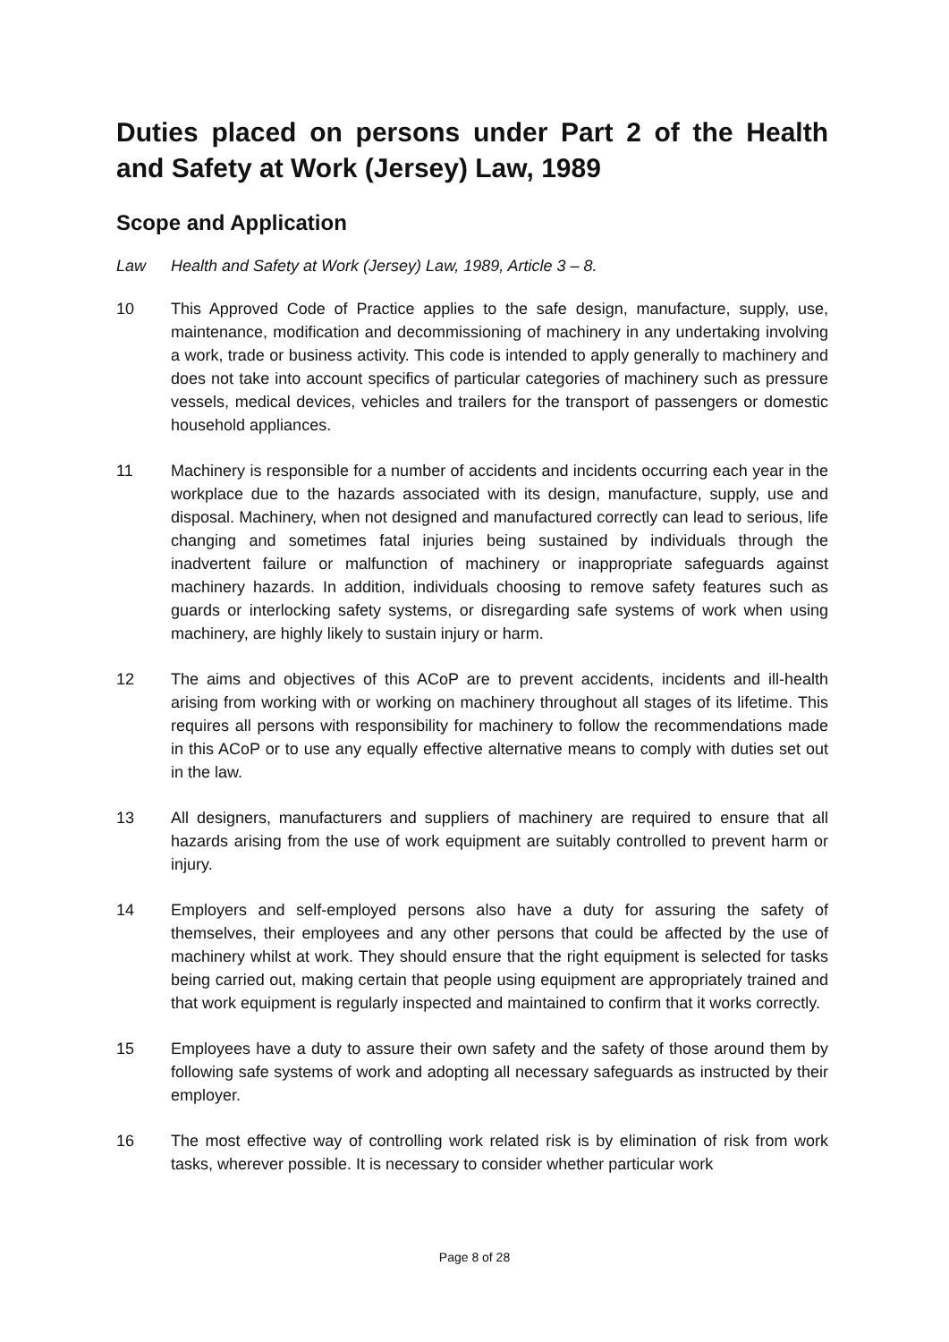Duties placed on persons under Part 2 of the Health and Safety at Work (Jersey) Law, 1989
Scope and Application
Law Health and Safety at Work (Jersey) Law, 1989, Article 3 – 8.
10 This Approved Code of Practice applies to the safe design, manufacture, supply, use, maintenance, modification and decommissioning of machinery in any undertaking involving a work, trade or business activity. This code is intended to apply generally to machinery and does not take into account specifics of particular categories of machinery such as pressure vessels, medical devices, vehicles and trailers for the transport of passengers or domestic household appliances.
11 Machinery is responsible for a number of accidents and incidents occurring each year in the workplace due to the hazards associated with its design, manufacture, supply, use and disposal. Machinery, when not designed and manufactured correctly can lead to serious, life changing and sometimes fatal injuries being sustained by individuals through the inadvertent failure or malfunction of machinery or inappropriate safeguards against machinery hazards. In addition, individuals choosing to remove safety features such as guards or interlocking safety systems, or disregarding safe systems of work when using machinery, are highly likely to sustain injury or harm.
12 The aims and objectives of this ACoP are to prevent accidents, incidents and ill-health arising from working with or working on machinery throughout all stages of its lifetime. This requires all persons with responsibility for machinery to follow the recommendations made in this ACoP or to use any equally effective alternative means to comply with duties set out in the law.
13 All designers, manufacturers and suppliers of machinery are required to ensure that all hazards arising from the use of work equipment are suitably controlled to prevent harm or injury.
14 Employers and self-employed persons also have a duty for assuring the safety of themselves, their employees and any other persons that could be affected by the use of machinery whilst at work. They should ensure that the right equipment is selected for tasks being carried out, making certain that people using equipment are appropriately trained and that work equipment is regularly inspected and maintained to confirm that it works correctly.
15 Employees have a duty to assure their own safety and the safety of those around them by following safe systems of work and adopting all necessary safeguards as instructed by their employer.
16 The most effective way of controlling work related risk is by elimination of risk from work tasks, wherever possible. It is necessary to consider whether particular work
Page 8 of 28